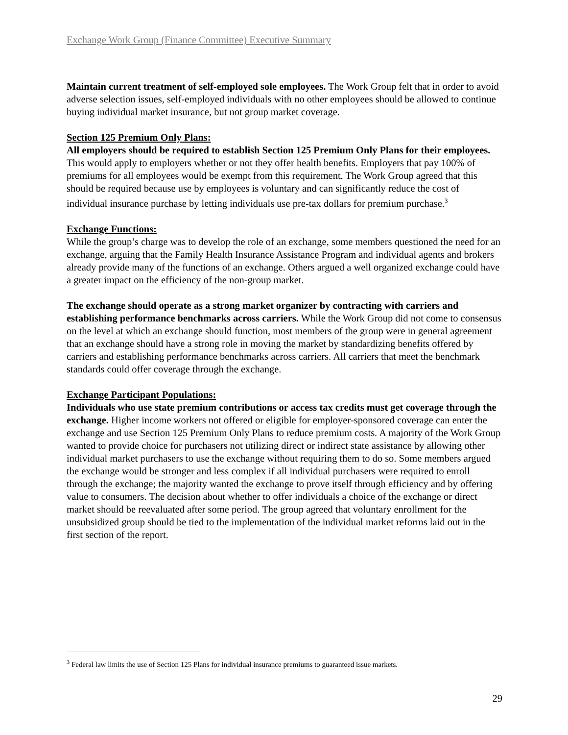Exchange Work Group (Finance Committee) Executive Summary
Maintain current treatment of self-employed sole employees. The Work Group felt that in order to avoid adverse selection issues, self-employed individuals with no other employees should be allowed to continue buying individual market insurance, but not group market coverage.
Section 125 Premium Only Plans:
All employers should be required to establish Section 125 Premium Only Plans for their employees. This would apply to employers whether or not they offer health benefits. Employers that pay 100% of premiums for all employees would be exempt from this requirement. The Work Group agreed that this should be required because use by employees is voluntary and can significantly reduce the cost of individual insurance purchase by letting individuals use pre-tax dollars for premium purchase.<sup>3</sup>
Exchange Functions:
While the group’s charge was to develop the role of an exchange, some members questioned the need for an exchange, arguing that the Family Health Insurance Assistance Program and individual agents and brokers already provide many of the functions of an exchange. Others argued a well organized exchange could have a greater impact on the efficiency of the non-group market.
The exchange should operate as a strong market organizer by contracting with carriers and establishing performance benchmarks across carriers. While the Work Group did not come to consensus on the level at which an exchange should function, most members of the group were in general agreement that an exchange should have a strong role in moving the market by standardizing benefits offered by carriers and establishing performance benchmarks across carriers. All carriers that meet the benchmark standards could offer coverage through the exchange.
Exchange Participant Populations:
Individuals who use state premium contributions or access tax credits must get coverage through the exchange. Higher income workers not offered or eligible for employer-sponsored coverage can enter the exchange and use Section 125 Premium Only Plans to reduce premium costs. A majority of the Work Group wanted to provide choice for purchasers not utilizing direct or indirect state assistance by allowing other individual market purchasers to use the exchange without requiring them to do so. Some members argued the exchange would be stronger and less complex if all individual purchasers were required to enroll through the exchange; the majority wanted the exchange to prove itself through efficiency and by offering value to consumers. The decision about whether to offer individuals a choice of the exchange or direct market should be reevaluated after some period. The group agreed that voluntary enrollment for the unsubsidized group should be tied to the implementation of the individual market reforms laid out in the first section of the report.
<sup>3</sup> Federal law limits the use of Section 125 Plans for individual insurance premiums to guaranteed issue markets.
29